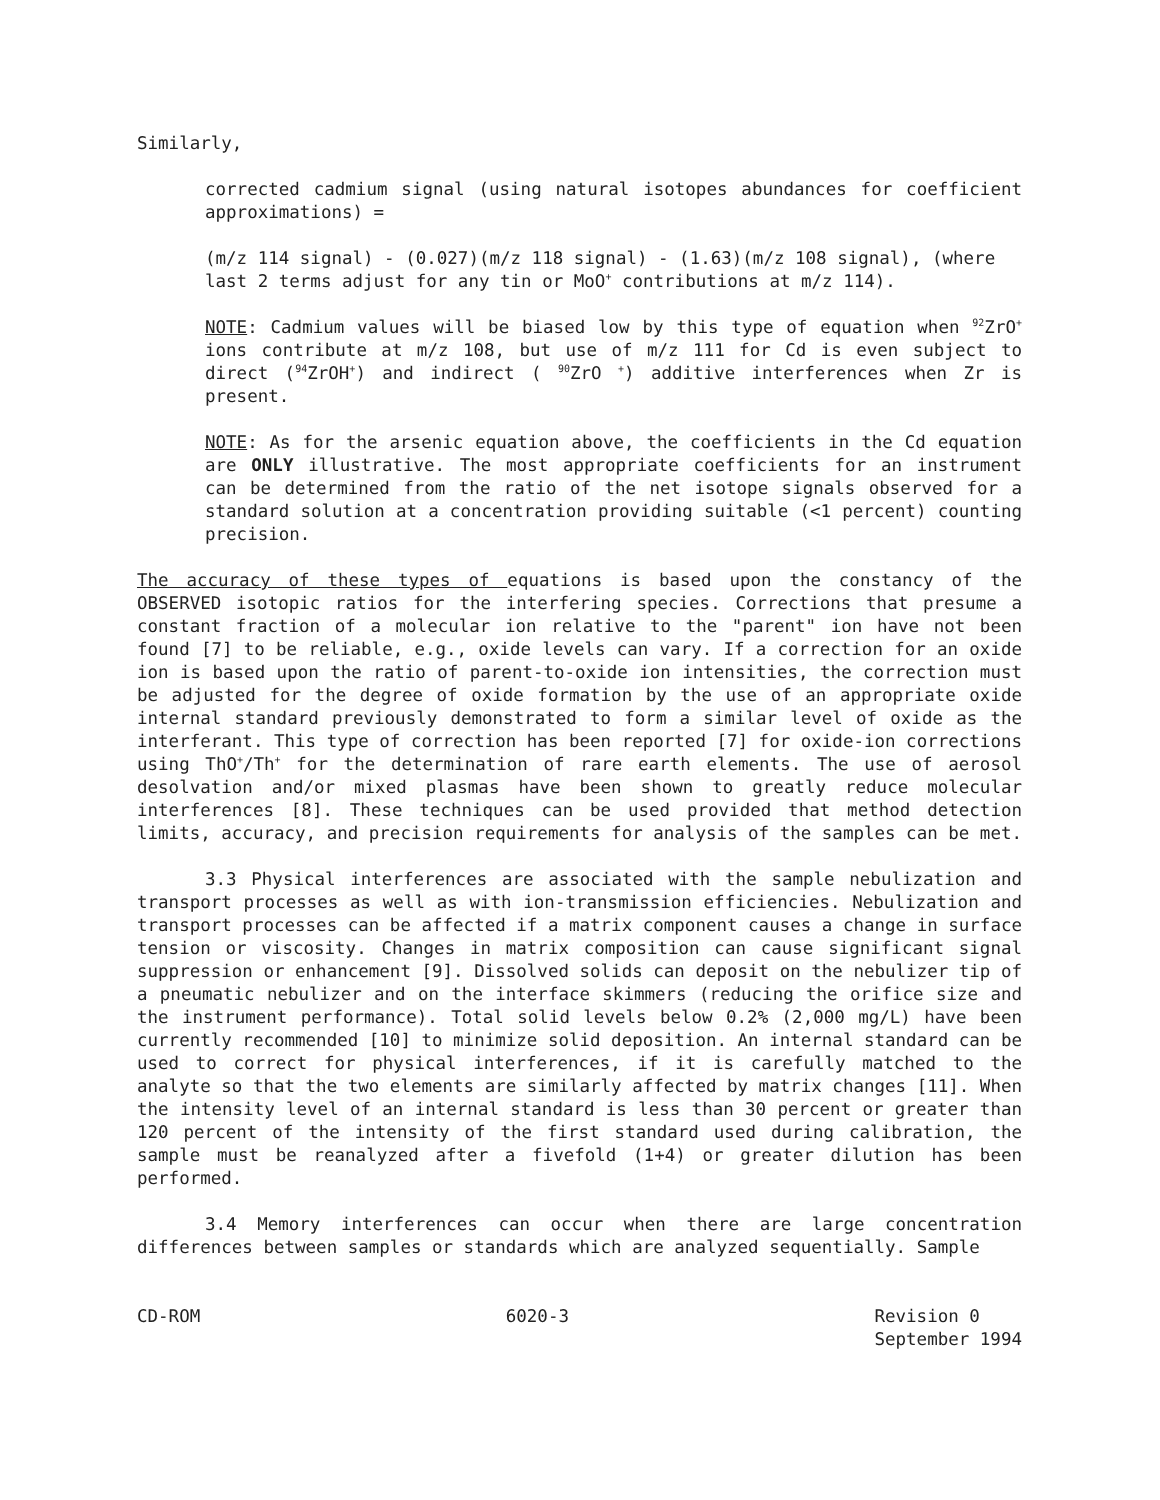Similarly,
corrected cadmium signal (using natural isotopes abundances for coefficient approximations) =
(m/z 114 signal) - (0.027)(m/z 118 signal) - (1.63)(m/z 108 signal), (where last 2 terms adjust for any tin or MoO<sup>+</sup> contributions at m/z 114).
NOTE: Cadmium values will be biased low by this type of equation when <sup>92</sup>ZrO<sup>+</sup> ions contribute at m/z 108, but use of m/z 111 for Cd is even subject to direct (<sup>94</sup>ZrOH<sup>+</sup>) and indirect ( <sup>90</sup>ZrO <sup>+</sup>) additive interferences when Zr is present.
NOTE: As for the arsenic equation above, the coefficients in the Cd equation are ONLY illustrative. The most appropriate coefficients for an instrument can be determined from the ratio of the net isotope signals observed for a standard solution at a concentration providing suitable (<1 percent) counting precision.
The accuracy of these types of equations is based upon the constancy of the OBSERVED isotopic ratios for the interfering species. Corrections that presume a constant fraction of a molecular ion relative to the "parent" ion have not been found [7] to be reliable, e.g., oxide levels can vary. If a correction for an oxide ion is based upon the ratio of parent-to-oxide ion intensities, the correction must be adjusted for the degree of oxide formation by the use of an appropriate oxide internal standard previously demonstrated to form a similar level of oxide as the interferant. This type of correction has been reported [7] for oxide-ion corrections using ThO<sup>+</sup>/Th<sup>+</sup> for the determination of rare earth elements. The use of aerosol desolvation and/or mixed plasmas have been shown to greatly reduce molecular interferences [8]. These techniques can be used provided that method detection limits, accuracy, and precision requirements for analysis of the samples can be met.
3.3 Physical interferences are associated with the sample nebulization and transport processes as well as with ion-transmission efficiencies. Nebulization and transport processes can be affected if a matrix component causes a change in surface tension or viscosity. Changes in matrix composition can cause significant signal suppression or enhancement [9]. Dissolved solids can deposit on the nebulizer tip of a pneumatic nebulizer and on the interface skimmers (reducing the orifice size and the instrument performance). Total solid levels below 0.2% (2,000 mg/L) have been currently recommended [10] to minimize solid deposition. An internal standard can be used to correct for physical interferences, if it is carefully matched to the analyte so that the two elements are similarly affected by matrix changes [11]. When the intensity level of an internal standard is less than 30 percent or greater than 120 percent of the intensity of the first standard used during calibration, the sample must be reanalyzed after a fivefold (1+4) or greater dilution has been performed.
3.4 Memory interferences can occur when there are large concentration differences between samples or standards which are analyzed sequentially. Sample
CD-ROM 6020-3 Revision 0
September 1994